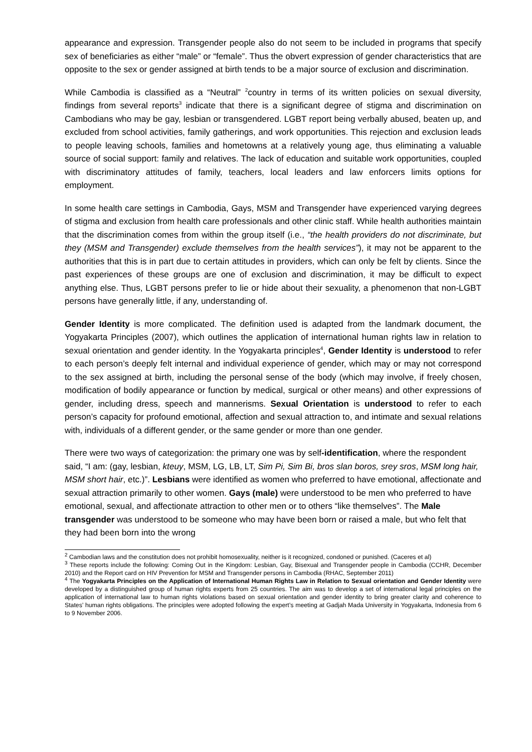appearance and expression. Transgender people also do not seem to be included in programs that specify sex of beneficiaries as either “male” or “female”. Thus the obvert expression of gender characteristics that are opposite to the sex or gender assigned at birth tends to be a major source of exclusion and discrimination.
While Cambodia is classified as a “Neutral” <sup>2</sup>country in terms of its written policies on sexual diversity, findings from several reports<sup>3</sup> indicate that there is a significant degree of stigma and discrimination on Cambodians who may be gay, lesbian or transgendered. LGBT report being verbally abused, beaten up, and excluded from school activities, family gatherings, and work opportunities. This rejection and exclusion leads to people leaving schools, families and hometowns at a relatively young age, thus eliminating a valuable source of social support: family and relatives. The lack of education and suitable work opportunities, coupled with discriminatory attitudes of family, teachers, local leaders and law enforcers limits options for employment.
In some health care settings in Cambodia, Gays, MSM and Transgender have experienced varying degrees of stigma and exclusion from health care professionals and other clinic staff. While health authorities maintain that the discrimination comes from within the group itself (i.e., “the health providers do not discriminate, but they (MSM and Transgender) exclude themselves from the health services”), it may not be apparent to the authorities that this is in part due to certain attitudes in providers, which can only be felt by clients. Since the past experiences of these groups are one of exclusion and discrimination, it may be difficult to expect anything else. Thus, LGBT persons prefer to lie or hide about their sexuality, a phenomenon that non-LGBT persons have generally little, if any, understanding of.
Gender Identity is more complicated. The definition used is adapted from the landmark document, the Yogyakarta Principles (2007), which outlines the application of international human rights law in relation to sexual orientation and gender identity. In the Yogyakarta principles<sup>4</sup>, Gender Identity is understood to refer to each person’s deeply felt internal and individual experience of gender, which may or may not correspond to the sex assigned at birth, including the personal sense of the body (which may involve, if freely chosen, modification of bodily appearance or function by medical, surgical or other means) and other expressions of gender, including dress, speech and mannerisms. Sexual Orientation is understood to refer to each person’s capacity for profound emotional, affection and sexual attraction to, and intimate and sexual relations with, individuals of a different gender, or the same gender or more than one gender.
There were two ways of categorization: the primary one was by self-identification, where the respondent said, “I am: (gay, lesbian, kteuy, MSM, LG, LB, LT, Sim Pi, Sim Bi, bros slan boros, srey sros, MSM long hair, MSM short hair, etc.)”. Lesbians were identified as women who preferred to have emotional, affectionate and sexual attraction primarily to other women. Gays (male) were understood to be men who preferred to have emotional, sexual, and affectionate attraction to other men or to others “like themselves”. The Male transgender was understood to be someone who may have been born or raised a male, but who felt that they had been born into the wrong
<sup>2</sup> Cambodian laws and the constitution does not prohibit homosexuality, neither is it recognized, condoned or punished. (Caceres et al)
<sup>3</sup> These reports include the following: Coming Out in the Kingdom: Lesbian, Gay, Bisexual and Transgender people in Cambodia (CCHR, December 2010) and the Report card on HIV Prevention for MSM and Transgender persons in Cambodia (RHAC, September 2011)
<sup>4</sup> The Yogyakarta Principles on the Application of International Human Rights Law in Relation to Sexual orientation and Gender Identity were developed by a distinguished group of human rights experts from 25 countries. The aim was to develop a set of international legal principles on the application of international law to human rights violations based on sexual orientation and gender identity to bring greater clarity and coherence to States’ human rights obligations. The principles were adopted following the expert’s meeting at Gadjah Mada University in Yogyakarta, Indonesia from 6 to 9 November 2006.